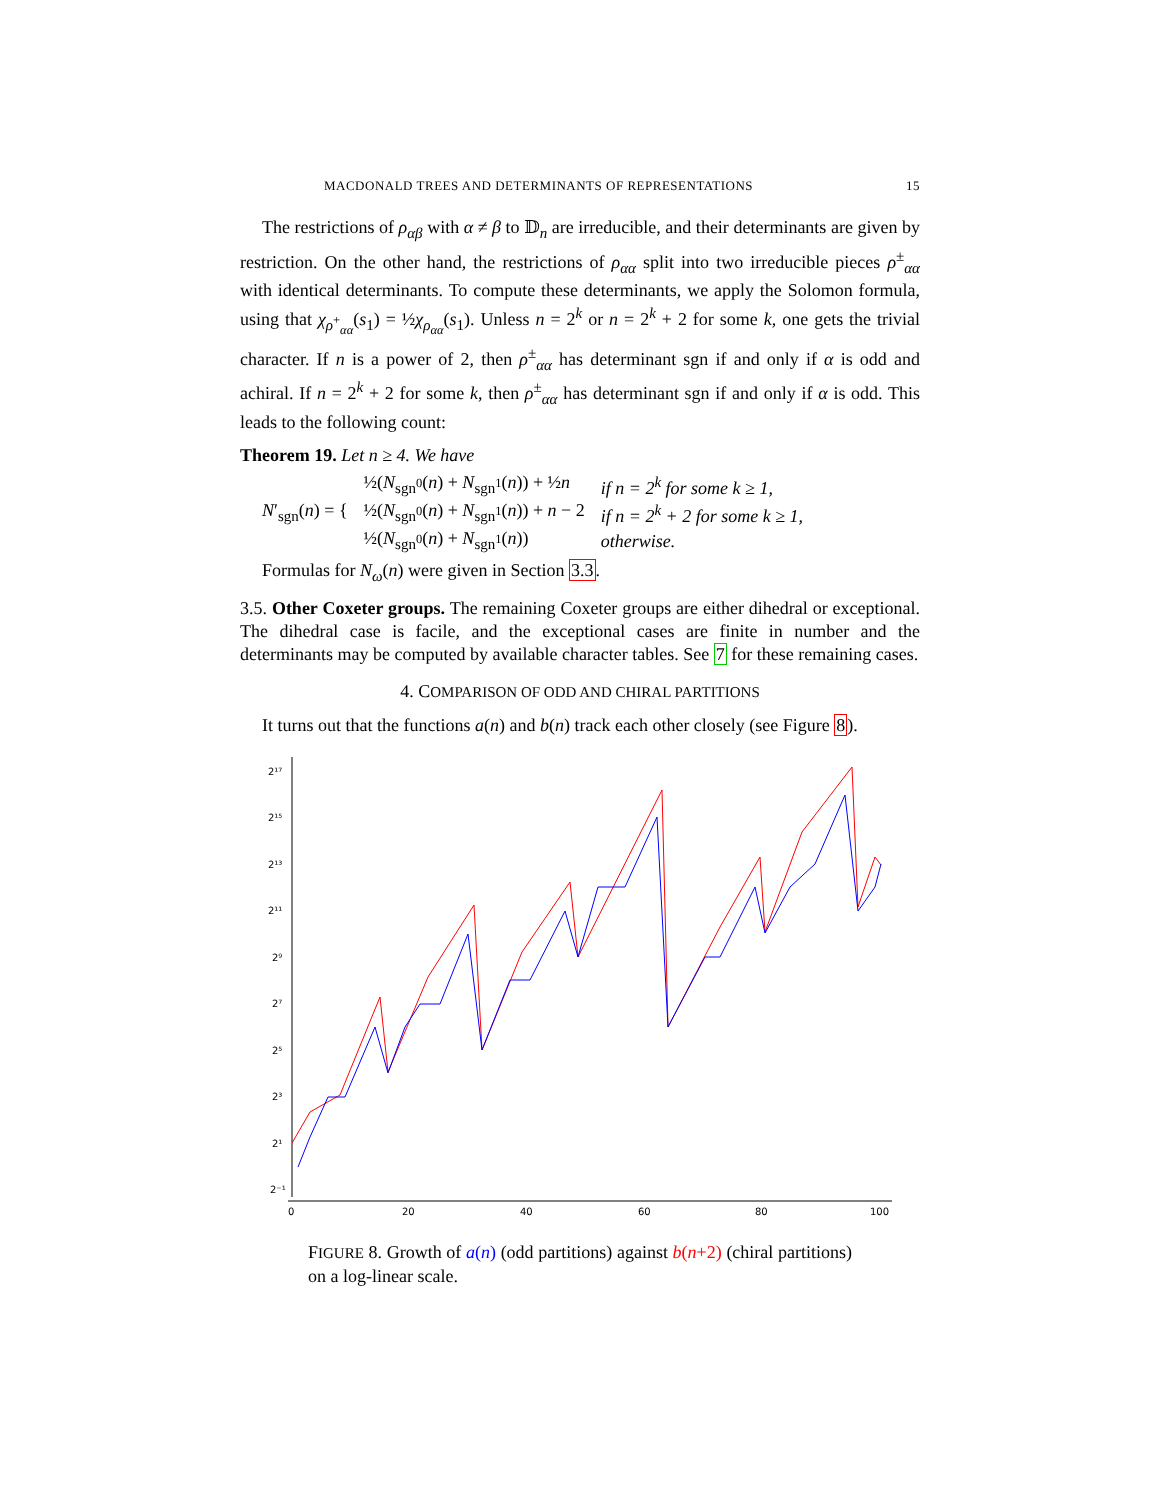MACDONALD TREES AND DETERMINANTS OF REPRESENTATIONS 15
The restrictions of ρ<sub>αβ</sub> with α ≠ β to 𝔻<sub>n</sub> are irreducible, and their determinants are given by restriction. On the other hand, the restrictions of ρ<sub>αα</sub> split into two irreducible pieces ρ<sup>±</sup><sub>αα</sub> with identical determinants. To compute these determinants, we apply the Solomon formula, using that χ<sub>ρ<sup>+</sup><sub>αα</sub></sub>(s<sub>1</sub>) = ½χ<sub>ρ<sub>αα</sub></sub>(s<sub>1</sub>). Unless n = 2<sup>k</sup> or n = 2<sup>k</sup> + 2 for some k, one gets the trivial character. If n is a power of 2, then ρ<sup>±</sup><sub>αα</sub> has determinant sgn if and only if α is odd and achiral. If n = 2<sup>k</sup> + 2 for some k, then ρ<sup>±</sup><sub>αα</sub> has determinant sgn if and only if α is odd. This leads to the following count:
Theorem 19. Let n ≥ 4. We have
| N ′<sub>sgn</sub>( n ) = { | ½( N<sub>sgn<sup>0</sup></sub>( n ) + N<sub>sgn<sup>1</sup></sub>( n )) + ½ n | if n = 2<sup>k</sup> for some k ≥ 1, |
| | ½( N<sub>sgn<sup>0</sup></sub>( n ) + N<sub>sgn<sup>1</sup></sub>( n )) + n − 2 | if n = 2<sup>k</sup> + 2 for some k ≥ 1, |
| | ½( N<sub>sgn<sup>0</sup></sub>( n ) + N<sub>sgn<sup>1</sup></sub>( n )) | otherwise. |
Formulas for N<sub>ω</sub>(n) were given in Section 3.3.
3.5. Other Coxeter groups. The remaining Coxeter groups are either dihedral or exceptional. The dihedral case is facile, and the exceptional cases are finite in number and the determinants may be computed by available character tables. See 7 for these remaining cases.
4. COMPARISON OF ODD AND CHIRAL PARTITIONS
It turns out that the functions a(n) and b(n) track each other closely (see Figure 8).
2¹⁷
2¹⁵
2¹³
2¹¹
2⁹
2⁷
2⁵
2³
2¹
2⁻¹
0
20
40
60
80
100
FIGURE 8. Growth of a(n) (odd partitions) against b(n+2) (chiral partitions) on a log-linear scale.